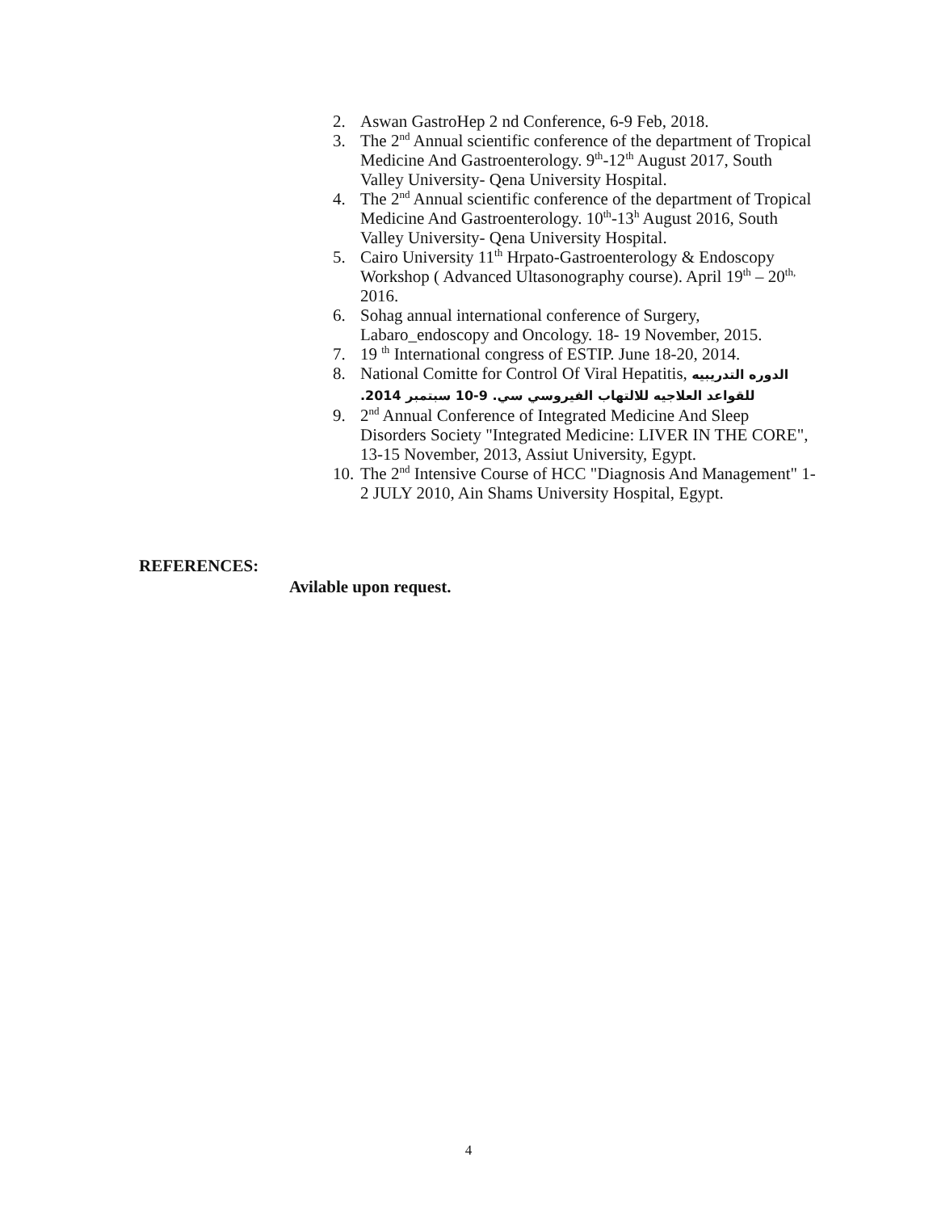2. Aswan GastroHep 2 nd Conference, 6-9 Feb, 2018.
3. The 2<sup>nd</sup> Annual scientific conference of the department of Tropical Medicine And Gastroenterology. 9<sup>th</sup>-12<sup>th</sup> August 2017, South Valley University- Qena University Hospital.
4. The 2<sup>nd</sup> Annual scientific conference of the department of Tropical Medicine And Gastroenterology. 10<sup>th</sup>-13<sup>h</sup> August 2016, South Valley University- Qena University Hospital.
5. Cairo University 11<sup>th</sup> Hrpato-Gastroenterology & Endoscopy Workshop ( Advanced Ultasonography course). April 19<sup>th</sup> – 20<sup>th,</sup> 2016.
6. Sohag annual international conference of Surgery, Labaro_endoscopy and Oncology. 18- 19 November, 2015.
7. 19 <sup>th</sup> International congress of ESTIP. June 18-20, 2014.
8. National Comitte for Control Of Viral Hepatitis, الدوره التدريبيه للقواعد العلاجيه للالتهاب الفيروسي سي. 9-10 سبتمبر 2014.
9. 2<sup>nd</sup> Annual Conference of Integrated Medicine And Sleep Disorders Society "Integrated Medicine: LIVER IN THE CORE", 13-15 November, 2013, Assiut University, Egypt.
10. The 2<sup>nd</sup> Intensive Course of HCC "Diagnosis And Management" 1-2 JULY 2010, Ain Shams University Hospital, Egypt.
REFERENCES:
Avilable upon request.
4